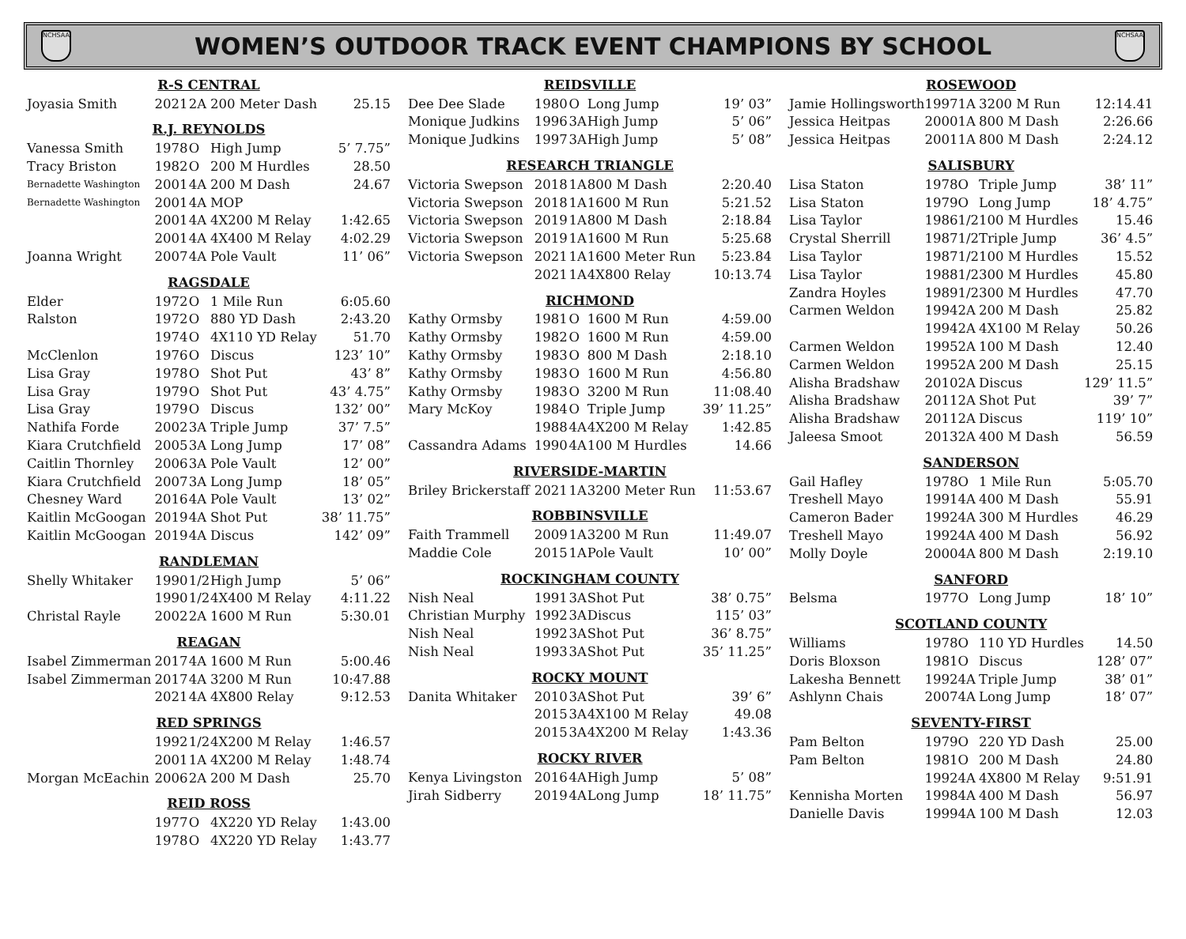NCHSAA
WOMEN’S OUTDOOR TRACK EVENT CHAMPIONS BY SCHOOL
NCHSAA
| R-S CENTRAL | | | | |
| --- | --- | --- | --- | --- |
| Joyasia Smith | 2021 | 2A | 200 Meter Dash | 25.15 |
| R.J. REYNOLDS | | | | |
| Vanessa Smith | 1978 | O | High Jump | 5’ 7.75” |
| Tracy Briston | 1982 | O | 200 M Hurdles | 28.50 |
| Bernadette Washington | 2001 | 4A | 200 M Dash | 24.67 |
| Bernadette Washington | 2001 | 4A | MOP | |
| | 2001 | 4A | 4X200 M Relay | 1:42.65 |
| | 2001 | 4A | 4X400 M Relay | 4:02.29 |
| Joanna Wright | 2007 | 4A | Pole Vault | 11’ 06” |
| RAGSDALE | | | | |
| Elder | 1972 | O | 1 Mile Run | 6:05.60 |
| Ralston | 1972 | O | 880 YD Dash | 2:43.20 |
| | 1974 | O | 4X110 YD Relay | 51.70 |
| McClenlon | 1976 | O | Discus | 123’ 10” |
| Lisa Gray | 1978 | O | Shot Put | 43’ 8” |
| Lisa Gray | 1979 | O | Shot Put | 43’ 4.75” |
| Lisa Gray | 1979 | O | Discus | 132’ 00” |
| Nathifa Forde | 2002 | 3A | Triple Jump | 37’ 7.5” |
| Kiara Crutchfield | 2005 | 3A | Long Jump | 17’ 08” |
| Caitlin Thornley | 2006 | 3A | Pole Vault | 12’ 00” |
| Kiara Crutchfield | 2007 | 3A | Long Jump | 18’ 05” |
| Chesney Ward | 2016 | 4A | Pole Vault | 13’ 02” |
| Kaitlin McGoogan | 2019 | 4A | Shot Put | 38’ 11.75” |
| Kaitlin McGoogan | 2019 | 4A | Discus | 142’ 09” |
| RANDLEMAN | | | | |
| Shelly Whitaker | 1990 | 1/2 | High Jump | 5’ 06” |
| | 1990 | 1/2 | 4X400 M Relay | 4:11.22 |
| Christal Rayle | 2002 | 2A | 1600 M Run | 5:30.01 |
| REAGAN | | | | |
| Isabel Zimmerman | 2017 | 4A | 1600 M Run | 5:00.46 |
| Isabel Zimmerman | 2017 | 4A | 3200 M Run | 10:47.88 |
| | 2021 | 4A | 4X800 Relay | 9:12.53 |
| RED SPRINGS | | | | |
| | 1992 | 1/2 | 4X200 M Relay | 1:46.57 |
| | 2001 | 1A | 4X200 M Relay | 1:48.74 |
| Morgan McEachin | 2006 | 2A | 200 M Dash | 25.70 |
| REID ROSS | | | | |
| | 1977 | O | 4X220 YD Relay | 1:43.00 |
| | 1978 | O | 4X220 YD Relay | 1:43.77 |
| REIDSVILLE | | | | |
| --- | --- | --- | --- | --- |
| Dee Dee Slade | 1980 | O | Long Jump | 19’ 03” |
| Monique Judkins | 1996 | 3A | High Jump | 5’ 06” |
| Monique Judkins | 1997 | 3A | High Jump | 5’ 08” |
| RESEARCH TRIANGLE | | | | |
| Victoria Swepson | 2018 | 1A | 800 M Dash | 2:20.40 |
| Victoria Swepson | 2018 | 1A | 1600 M Run | 5:21.52 |
| Victoria Swepson | 2019 | 1A | 800 M Dash | 2:18.84 |
| Victoria Swepson | 2019 | 1A | 1600 M Run | 5:25.68 |
| Victoria Swepson | 2021 | 1A | 1600 Meter Run | 5:23.84 |
| | 2021 | 1A | 4X800 Relay | 10:13.74 |
| RICHMOND | | | | |
| Kathy Ormsby | 1981 | O | 1600 M Run | 4:59.00 |
| Kathy Ormsby | 1982 | O | 1600 M Run | 4:59.00 |
| Kathy Ormsby | 1983 | O | 800 M Dash | 2:18.10 |
| Kathy Ormsby | 1983 | O | 1600 M Run | 4:56.80 |
| Kathy Ormsby | 1983 | O | 3200 M Run | 11:08.40 |
| Mary McKoy | 1984 | O | Triple Jump | 39’ 11.25” |
| | 1988 | 4A | 4X200 M Relay | 1:42.85 |
| Cassandra Adams | 1990 | 4A | 100 M Hurdles | 14.66 |
| RIVERSIDE-MARTIN | | | | |
| Briley Brickerstaff | 2021 | 1A | 3200 Meter Run | 11:53.67 |
| ROBBINSVILLE | | | | |
| Faith Trammell | 2009 | 1A | 3200 M Run | 11:49.07 |
| Maddie Cole | 2015 | 1A | Pole Vault | 10’ 00” |
| ROCKINGHAM COUNTY | | | | |
| Nish Neal | 1991 | 3A | Shot Put | 38’ 0.75” |
| Christian Murphy | 1992 | 3A | Discus | 115’ 03” |
| Nish Neal | 1992 | 3A | Shot Put | 36’ 8.75” |
| Nish Neal | 1993 | 3A | Shot Put | 35’ 11.25” |
| ROCKY MOUNT | | | | |
| Danita Whitaker | 2010 | 3A | Shot Put | 39’ 6” |
| | 2015 | 3A | 4X100 M Relay | 49.08 |
| | 2015 | 3A | 4X200 M Relay | 1:43.36 |
| ROCKY RIVER | | | | |
| Kenya Livingston | 2016 | 4A | High Jump | 5’ 08” |
| Jirah Sidberry | 2019 | 4A | Long Jump | 18’ 11.75” |
| ROSEWOOD | | | | |
| --- | --- | --- | --- | --- |
| Jamie Hollingsworth | 1997 | 1A | 3200 M Run | 12:14.41 |
| Jessica Heitpas | 2000 | 1A | 800 M Dash | 2:26.66 |
| Jessica Heitpas | 2001 | 1A | 800 M Dash | 2:24.12 |
| SALISBURY | | | | |
| Lisa Staton | 1978 | O | Triple Jump | 38’ 11” |
| Lisa Staton | 1979 | O | Long Jump | 18’ 4.75” |
| Lisa Taylor | 1986 | 1/2 | 100 M Hurdles | 15.46 |
| Crystal Sherrill | 1987 | 1/2 | Triple Jump | 36’ 4.5” |
| Lisa Taylor | 1987 | 1/2 | 100 M Hurdles | 15.52 |
| Lisa Taylor | 1988 | 1/2 | 300 M Hurdles | 45.80 |
| Zandra Hoyles | 1989 | 1/2 | 300 M Hurdles | 47.70 |
| Carmen Weldon | 1994 | 2A | 200 M Dash | 25.82 |
| | 1994 | 2A | 4X100 M Relay | 50.26 |
| Carmen Weldon | 1995 | 2A | 100 M Dash | 12.40 |
| Carmen Weldon | 1995 | 2A | 200 M Dash | 25.15 |
| Alisha Bradshaw | 2010 | 2A | Discus | 129’ 11.5” |
| Alisha Bradshaw | 2011 | 2A | Shot Put | 39’ 7” |
| Alisha Bradshaw | 2011 | 2A | Discus | 119’ 10” |
| Jaleesa Smoot | 2013 | 2A | 400 M Dash | 56.59 |
| SANDERSON | | | | |
| Gail Hafley | 1978 | O | 1 Mile Run | 5:05.70 |
| Treshell Mayo | 1991 | 4A | 400 M Dash | 55.91 |
| Cameron Bader | 1992 | 4A | 300 M Hurdles | 46.29 |
| Treshell Mayo | 1992 | 4A | 400 M Dash | 56.92 |
| Molly Doyle | 2000 | 4A | 800 M Dash | 2:19.10 |
| SANFORD | | | | |
| Belsma | 1977 | O | Long Jump | 18’ 10” |
| SCOTLAND COUNTY | | | | |
| Williams | 1978 | O | 110 YD Hurdles | 14.50 |
| Doris Bloxson | 1981 | O | Discus | 128’ 07” |
| Lakesha Bennett | 1992 | 4A | Triple Jump | 38’ 01” |
| Ashlynn Chais | 2007 | 4A | Long Jump | 18’ 07” |
| SEVENTY-FIRST | | | | |
| Pam Belton | 1979 | O | 220 YD Dash | 25.00 |
| Pam Belton | 1981 | O | 200 M Dash | 24.80 |
| | 1992 | 4A | 4X800 M Relay | 9:51.91 |
| Kennisha Morten | 1998 | 4A | 400 M Dash | 56.97 |
| Danielle Davis | 1999 | 4A | 100 M Dash | 12.03 |